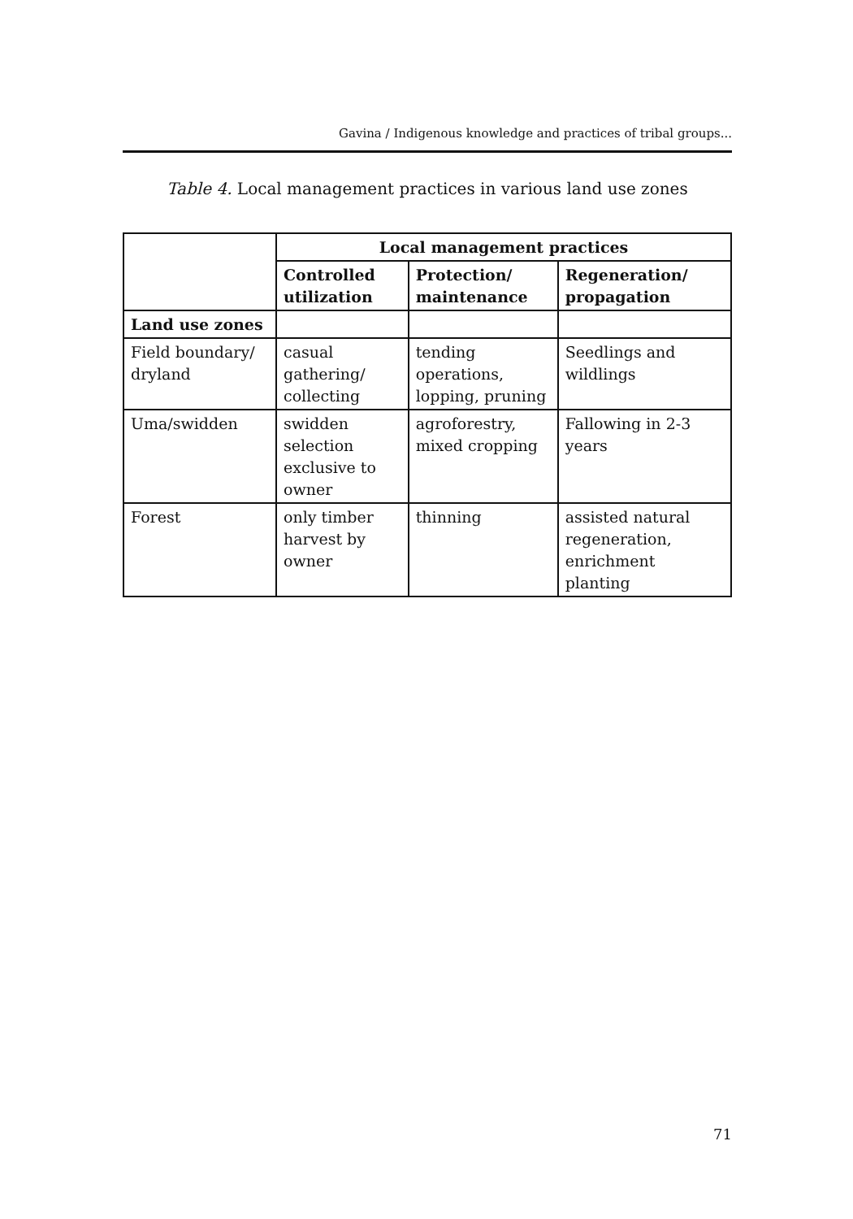Gavina / Indigenous knowledge and practices of tribal groups...
Table 4. Local management practices in various land use zones
| | Local management practices | | |
| --- | --- | --- | --- |
| | Controlled utilization | Protection/ maintenance | Regeneration/ propagation |
| Land use zones | | | |
| Field boundary/ dryland | casual gathering/ collecting | tending operations, lopping, pruning | Seedlings and wildlings |
| Uma/swidden | swidden selection exclusive to owner | agroforestry, mixed cropping | Fallowing in 2-3 years |
| Forest | only timber harvest by owner | thinning | assisted natural regeneration, enrichment planting |
71